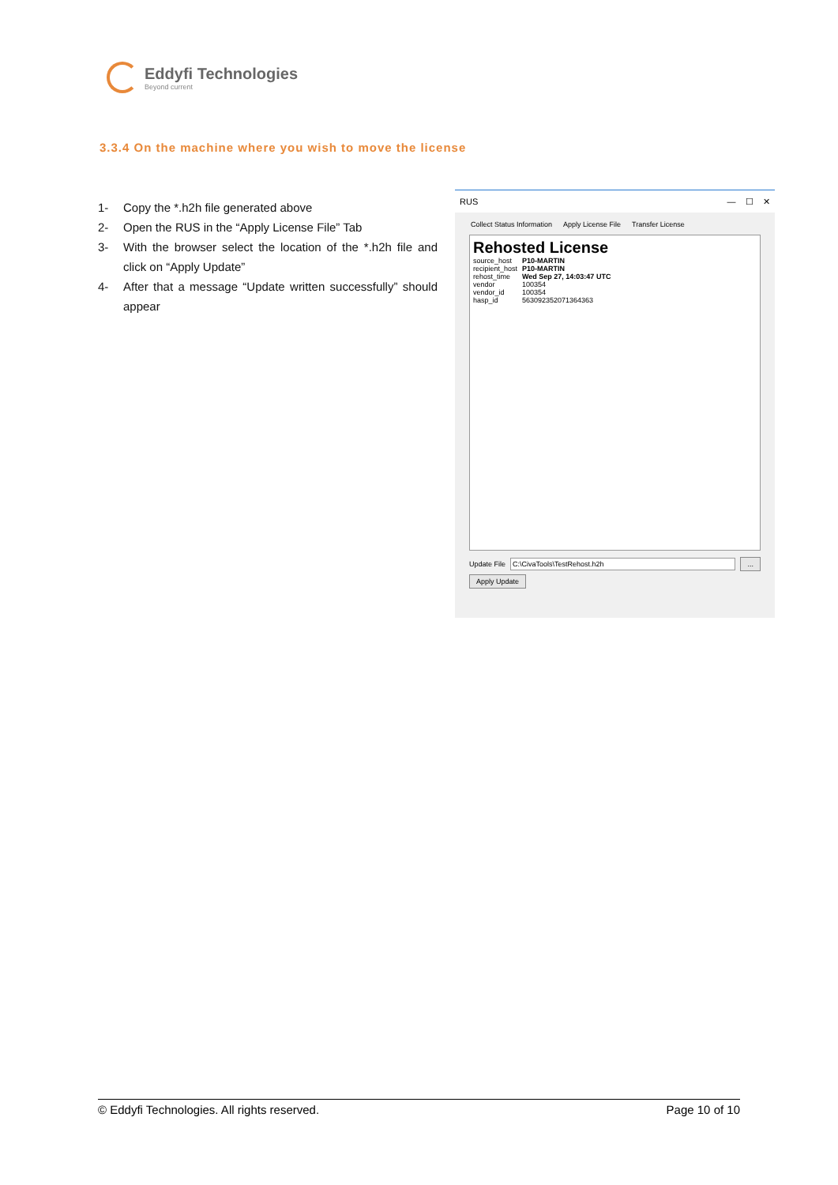Eddyfi Technologies
Beyond current
3.3.4 On the machine where you wish to move the license
1- Copy the *.h2h file generated above
2- Open the RUS in the “Apply License File” Tab
3- With the browser select the location of the *.h2h file and click on “Apply Update”
4- After that a message “Update written successfully” should appear
RUS — ☐ ✕
Collect Status Information Apply License File Transfer License
Rehosted License
source_host P10-MARTIN
recipient_host P10-MARTIN
rehost_time Wed Sep 27, 14:03:47 UTC
vendor 100354
vendor_id 100354
hasp_id 563092352071364363
Update File C:\CivaTools\TestRehost.h2h ...
Apply Update
© Eddyfi Technologies. All rights reserved. Page 10 of 10